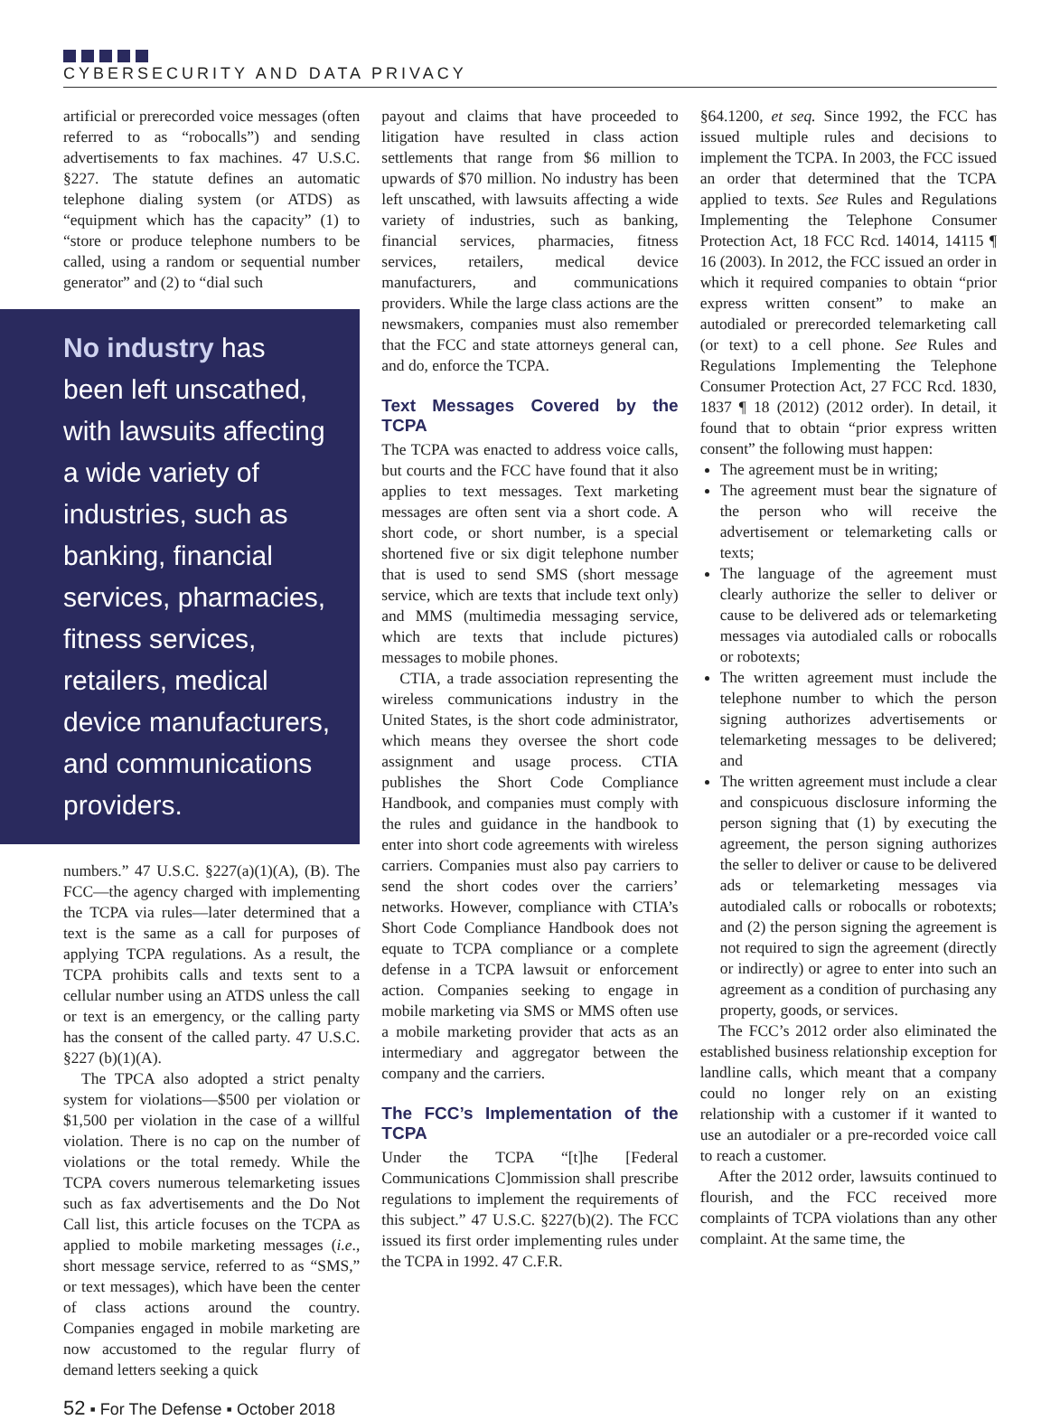CYBERSECURITY AND DATA PRIVACY
artificial or prerecorded voice messages (often referred to as “robocalls”) and sending advertisements to fax machines. 47 U.S.C. §227. The statute defines an automatic telephone dialing system (or ATDS) as “equipment which has the capacity” (1) to “store or produce telephone numbers to be called, using a random or sequential number generator” and (2) to “dial such
No industry has been left unscathed, with lawsuits affecting a wide variety of industries, such as banking, financial services, pharmacies, fitness services, retailers, medical device manufacturers, and communications providers.
numbers.” 47 U.S.C. §227(a)(1)(A), (B). The FCC—the agency charged with implementing the TCPA via rules—later determined that a text is the same as a call for purposes of applying TCPA regulations. As a result, the TCPA prohibits calls and texts sent to a cellular number using an ATDS unless the call or text is an emergency, or the calling party has the consent of the called party. 47 U.S.C. §227 (b)(1)(A).
The TPCA also adopted a strict penalty system for violations—$500 per violation or $1,500 per violation in the case of a willful violation. There is no cap on the number of violations or the total remedy. While the TCPA covers numerous telemarketing issues such as fax advertisements and the Do Not Call list, this article focuses on the TCPA as applied to mobile marketing messages (i.e., short message service, referred to as “SMS,” or text messages), which have been the center of class actions around the country. Companies engaged in mobile marketing are now accustomed to the regular flurry of demand letters seeking a quick
payout and claims that have proceeded to litigation have resulted in class action settlements that range from $6 million to upwards of $70 million. No industry has been left unscathed, with lawsuits affecting a wide variety of industries, such as banking, financial services, pharmacies, fitness services, retailers, medical device manufacturers, and communications providers. While the large class actions are the newsmakers, companies must also remember that the FCC and state attorneys general can, and do, enforce the TCPA.
Text Messages Covered by the TCPA
The TCPA was enacted to address voice calls, but courts and the FCC have found that it also applies to text messages. Text marketing messages are often sent via a short code. A short code, or short number, is a special shortened five or six digit telephone number that is used to send SMS (short message service, which are texts that include text only) and MMS (multimedia messaging service, which are texts that include pictures) messages to mobile phones.
CTIA, a trade association representing the wireless communications industry in the United States, is the short code administrator, which means they oversee the short code assignment and usage process. CTIA publishes the Short Code Compliance Handbook, and companies must comply with the rules and guidance in the handbook to enter into short code agreements with wireless carriers. Companies must also pay carriers to send the short codes over the carriers’ networks. However, compliance with CTIA’s Short Code Compliance Handbook does not equate to TCPA compliance or a complete defense in a TCPA lawsuit or enforcement action. Companies seeking to engage in mobile marketing via SMS or MMS often use a mobile marketing provider that acts as an intermediary and aggregator between the company and the carriers.
The FCC’s Implementation of the TCPA
Under the TCPA “[t]he [Federal Communications C]ommission shall prescribe regulations to implement the requirements of this subject.” 47 U.S.C. §227(b)(2). The FCC issued its first order implementing rules under the TCPA in 1992. 47 C.F.R.
§64.1200, et seq. Since 1992, the FCC has issued multiple rules and decisions to implement the TCPA. In 2003, the FCC issued an order that determined that the TCPA applied to texts. See Rules and Regulations Implementing the Telephone Consumer Protection Act, 18 FCC Rcd. 14014, 14115 ¶ 16 (2003). In 2012, the FCC issued an order in which it required companies to obtain “prior express written consent” to make an autodialed or prerecorded telemarketing call (or text) to a cell phone. See Rules and Regulations Implementing the Telephone Consumer Protection Act, 27 FCC Rcd. 1830, 1837 ¶ 18 (2012) (2012 order). In detail, it found that to obtain “prior express written consent” the following must happen:
The agreement must be in writing;
The agreement must bear the signature of the person who will receive the advertisement or telemarketing calls or texts;
The language of the agreement must clearly authorize the seller to deliver or cause to be delivered ads or telemarketing messages via autodialed calls or robocalls or robotexts;
The written agreement must include the telephone number to which the person signing authorizes advertisements or telemarketing messages to be delivered; and
The written agreement must include a clear and conspicuous disclosure informing the person signing that (1) by executing the agreement, the person signing authorizes the seller to deliver or cause to be delivered ads or telemarketing messages via autodialed calls or robocalls or robotexts; and (2) the person signing the agreement is not required to sign the agreement (directly or indirectly) or agree to enter into such an agreement as a condition of purchasing any property, goods, or services.
The FCC’s 2012 order also eliminated the established business relationship exception for landline calls, which meant that a company could no longer rely on an existing relationship with a customer if it wanted to use an autodialer or a pre-recorded voice call to reach a customer.
After the 2012 order, lawsuits continued to flourish, and the FCC received more complaints of TCPA violations than any other complaint. At the same time, the
52 ▪ For The Defense ▪ October 2018